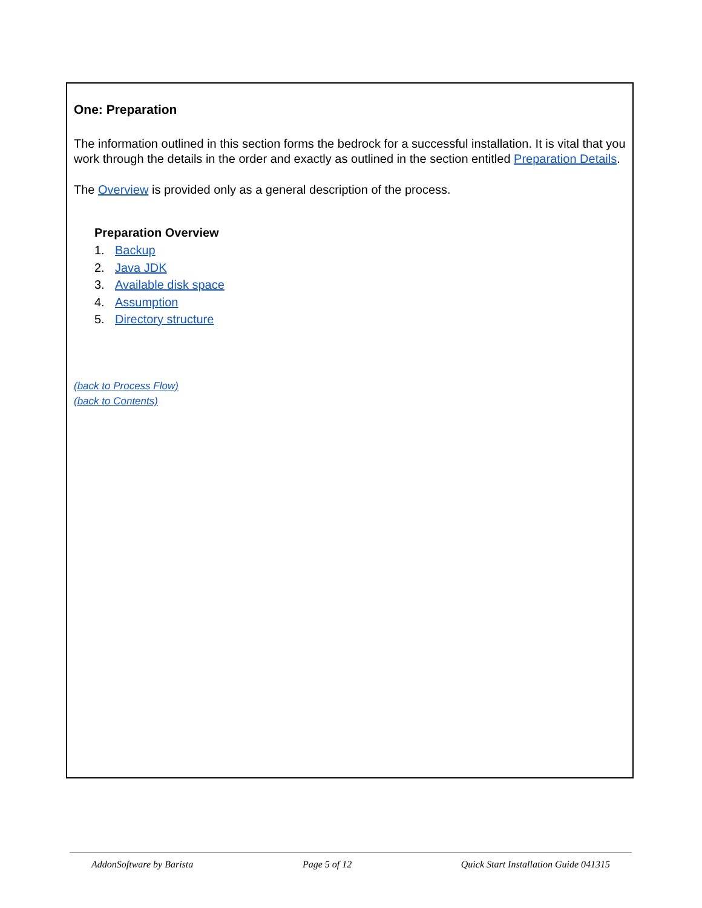One: Preparation
The information outlined in this section forms the bedrock for a successful installation. It is vital that you work through the details in the order and exactly as outlined in the section entitled Preparation Details.
The Overview is provided only as a general description of the process.
Preparation Overview
1. Backup
2. Java JDK
3. Available disk space
4. Assumption
5. Directory structure
(back to Process Flow)
(back to Contents)
AddonSoftware by Barista Page 5 of 12 Quick Start Installation Guide 041315